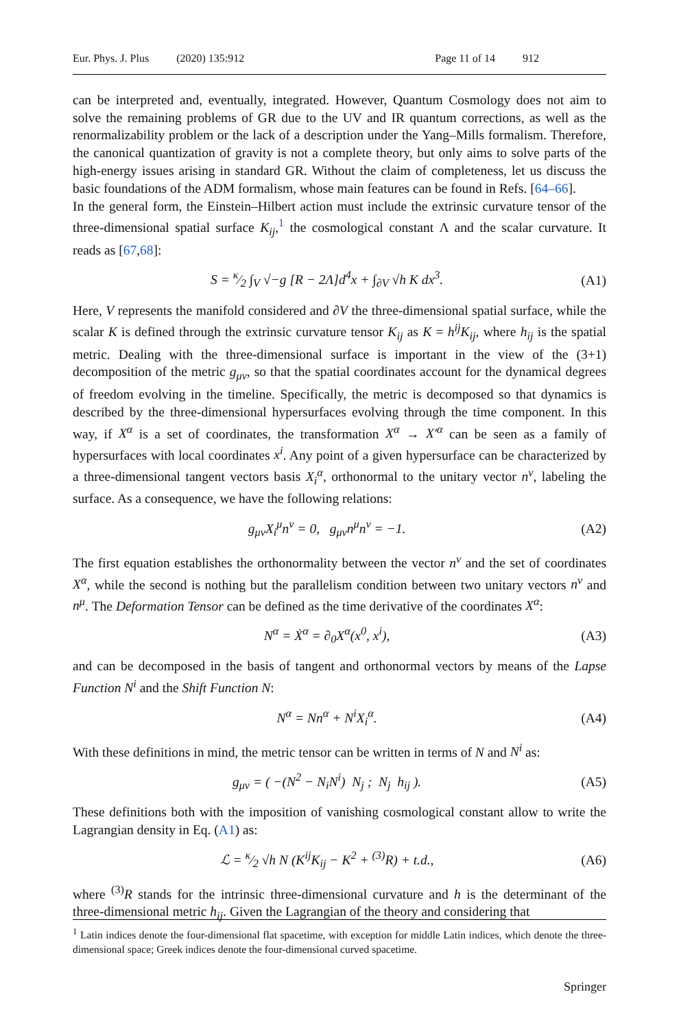Eur. Phys. J. Plus (2020) 135:912 Page 11 of 14 912
can be interpreted and, eventually, integrated. However, Quantum Cosmology does not aim to solve the remaining problems of GR due to the UV and IR quantum corrections, as well as the renormalizability problem or the lack of a description under the Yang–Mills formalism. Therefore, the canonical quantization of gravity is not a complete theory, but only aims to solve parts of the high-energy issues arising in standard GR. Without the claim of completeness, let us discuss the basic foundations of the ADM formalism, whose main features can be found in Refs. [64–66].
In the general form, the Einstein–Hilbert action must include the extrinsic curvature tensor of the three-dimensional spatial surface K<sub>ij</sub>,<sup>1</sup> the cosmological constant Λ and the scalar curvature. It reads as [67,68]:
S = κ⁄2 ∫<sub>V</sub> √−g [R − 2Λ]d<sup>4</sup>x + ∫<sub>∂V</sub> √h K dx<sup>3</sup>. (A1)
Here, V represents the manifold considered and ∂V the three-dimensional spatial surface, while the scalar K is defined through the extrinsic curvature tensor K<sub>ij</sub> as K = h<sup>ij</sup>K<sub>ij</sub>, where h<sub>ij</sub> is the spatial metric. Dealing with the three-dimensional surface is important in the view of the (3+1) decomposition of the metric g<sub>μν</sub>, so that the spatial coordinates account for the dynamical degrees of freedom evolving in the timeline. Specifically, the metric is decomposed so that dynamics is described by the three-dimensional hypersurfaces evolving through the time component. In this way, if X<sup>α</sup> is a set of coordinates, the transformation X<sup>α</sup> → X′<sup>α</sup> can be seen as a family of hypersurfaces with local coordinates x<sup>i</sup>. Any point of a given hypersurface can be characterized by a three-dimensional tangent vectors basis X<sub>i</sub><sup>α</sup>, orthonormal to the unitary vector n<sup>ν</sup>, labeling the surface. As a consequence, we have the following relations:
g<sub>μν</sub>X<sub>i</sub><sup>μ</sup>n<sup>ν</sup> = 0, g<sub>μν</sub>n<sup>μ</sup>n<sup>ν</sup> = −1. (A2)
The first equation establishes the orthonormality between the vector n<sup>ν</sup> and the set of coordinates X<sup>α</sup>, while the second is nothing but the parallelism condition between two unitary vectors n<sup>ν</sup> and n<sup>μ</sup>. The Deformation Tensor can be defined as the time derivative of the coordinates X<sup>α</sup>:
N<sup>α</sup> = Ẋ<sup>α</sup> = ∂<sub>0</sub>X<sup>α</sup>(x<sup>0</sup>, x<sup>i</sup>), (A3)
and can be decomposed in the basis of tangent and orthonormal vectors by means of the Lapse Function N<sup>i</sup> and the Shift Function N:
N<sup>α</sup> = Nn<sup>α</sup> + N<sup>i</sup>X<sub>i</sub><sup>α</sup>. (A4)
With these definitions in mind, the metric tensor can be written in terms of N and N<sup>i</sup> as:
g<sub>μν</sub> = ( −(N<sup>2</sup> − N<sub>i</sub>N<sup>i</sup>) N<sub>j</sub> ; N<sub>j</sub> h<sub>ij</sub> ). (A5)
These definitions both with the imposition of vanishing cosmological constant allow to write the Lagrangian density in Eq. (A1) as:
ℒ = κ⁄2 √h N (K<sup>ij</sup>K<sub>ij</sub> − K<sup>2</sup> + <sup>(3)</sup>R) + t.d., (A6)
where <sup>(3)</sup>R stands for the intrinsic three-dimensional curvature and h is the determinant of the three-dimensional metric h<sub>ij</sub>. Given the Lagrangian of the theory and considering that
<sup>1</sup> Latin indices denote the four-dimensional flat spacetime, with exception for middle Latin indices, which denote the three-dimensional space; Greek indices denote the four-dimensional curved spacetime.
Springer